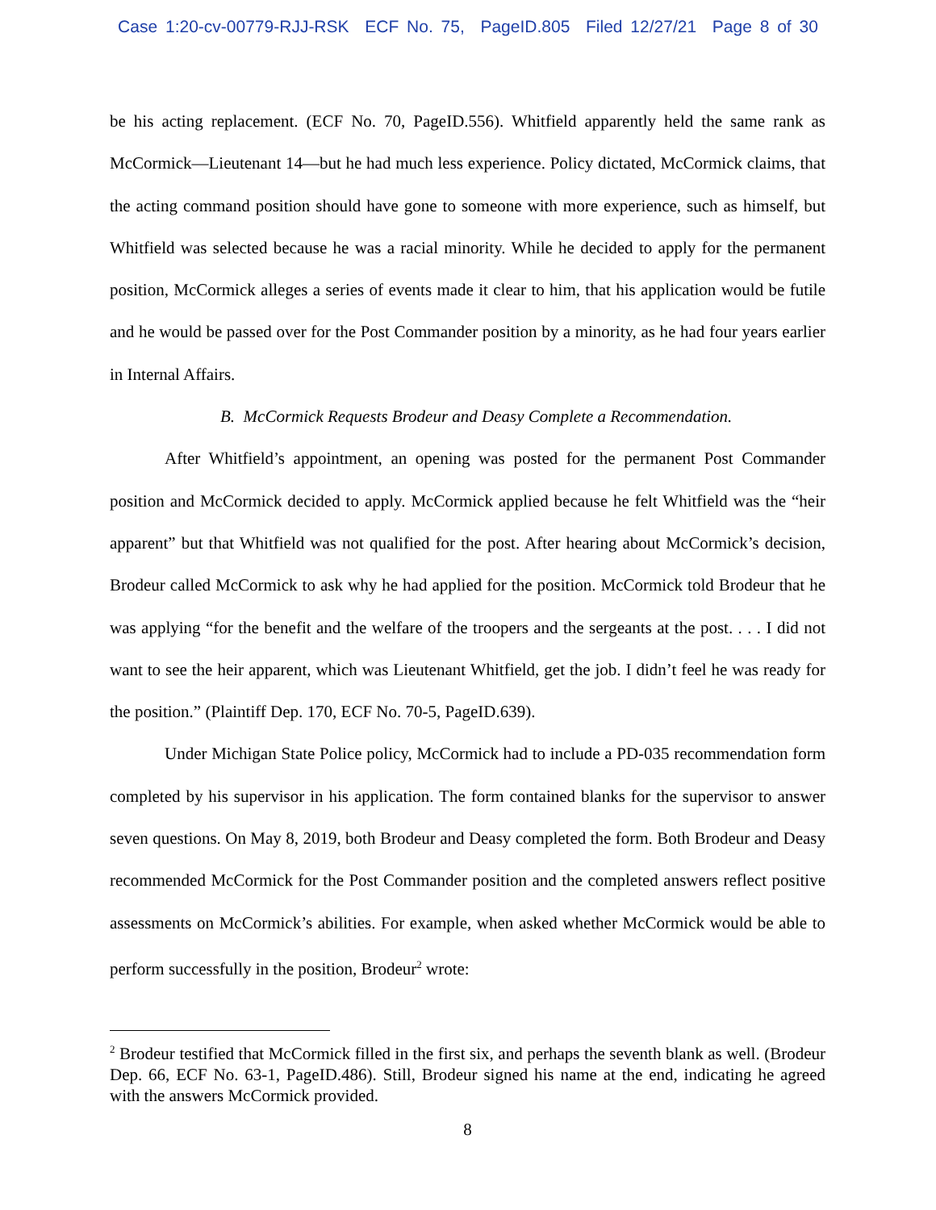Case 1:20-cv-00779-RJJ-RSK ECF No. 75, PageID.805 Filed 12/27/21 Page 8 of 30
be his acting replacement. (ECF No. 70, PageID.556). Whitfield apparently held the same rank as McCormick—Lieutenant 14—but he had much less experience. Policy dictated, McCormick claims, that the acting command position should have gone to someone with more experience, such as himself, but Whitfield was selected because he was a racial minority. While he decided to apply for the permanent position, McCormick alleges a series of events made it clear to him, that his application would be futile and he would be passed over for the Post Commander position by a minority, as he had four years earlier in Internal Affairs.
B. McCormick Requests Brodeur and Deasy Complete a Recommendation.
After Whitfield’s appointment, an opening was posted for the permanent Post Commander position and McCormick decided to apply. McCormick applied because he felt Whitfield was the “heir apparent” but that Whitfield was not qualified for the post. After hearing about McCormick’s decision, Brodeur called McCormick to ask why he had applied for the position. McCormick told Brodeur that he was applying “for the benefit and the welfare of the troopers and the sergeants at the post. . . . I did not want to see the heir apparent, which was Lieutenant Whitfield, get the job. I didn’t feel he was ready for the position.” (Plaintiff Dep. 170, ECF No. 70-5, PageID.639).
Under Michigan State Police policy, McCormick had to include a PD-035 recommendation form completed by his supervisor in his application. The form contained blanks for the supervisor to answer seven questions. On May 8, 2019, both Brodeur and Deasy completed the form. Both Brodeur and Deasy recommended McCormick for the Post Commander position and the completed answers reflect positive assessments on McCormick’s abilities. For example, when asked whether McCormick would be able to perform successfully in the position, Brodeur<sup>2</sup> wrote:
<sup>2</sup> Brodeur testified that McCormick filled in the first six, and perhaps the seventh blank as well. (Brodeur Dep. 66, ECF No. 63-1, PageID.486). Still, Brodeur signed his name at the end, indicating he agreed with the answers McCormick provided.
8